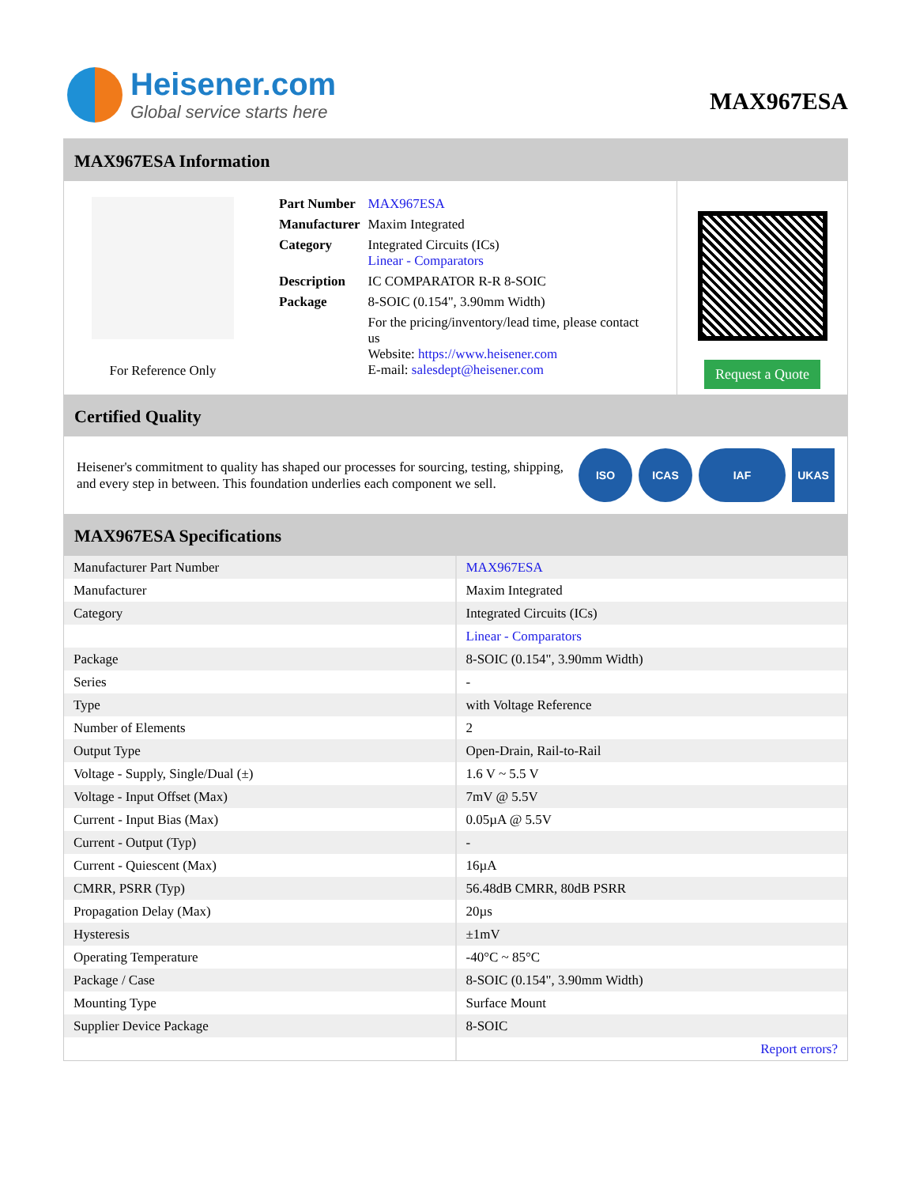Heisener.com
Global service starts here
MAX967ESA
MAX967ESA Information
For Reference Only
| Part Number | MAX967ESA |
| Manufacturer | Maxim Integrated |
| Category | Integrated Circuits (ICs) Linear - Comparators |
| Description | IC COMPARATOR R-R 8-SOIC |
| Package | 8-SOIC (0.154", 3.90mm Width) |
| | For the pricing/inventory/lead time, please contact us Website: https://www.heisener.com E-mail: salesdept@heisener.com |
Request a Quote
Certified Quality
Heisener's commitment to quality has shaped our processes for sourcing, testing, shipping, and every step in between. This foundation underlies each component we sell.
ISO ICAS IAF UKAS
MAX967ESA Specifications
| Manufacturer Part Number | MAX967ESA |
| Manufacturer | Maxim Integrated |
| Category | Integrated Circuits (ICs) |
| | Linear - Comparators |
| Package | 8-SOIC (0.154", 3.90mm Width) |
| Series | - |
| Type | with Voltage Reference |
| Number of Elements | 2 |
| Output Type | Open-Drain, Rail-to-Rail |
| Voltage - Supply, Single/Dual (±) | 1.6 V ~ 5.5 V |
| Voltage - Input Offset (Max) | 7mV @ 5.5V |
| Current - Input Bias (Max) | 0.05µA @ 5.5V |
| Current - Output (Typ) | - |
| Current - Quiescent (Max) | 16µA |
| CMRR, PSRR (Typ) | 56.48dB CMRR, 80dB PSRR |
| Propagation Delay (Max) | 20µs |
| Hysteresis | ±1mV |
| Operating Temperature | -40°C ~ 85°C |
| Package / Case | 8-SOIC (0.154", 3.90mm Width) |
| Mounting Type | Surface Mount |
| Supplier Device Package | 8-SOIC |
| | Report errors? |